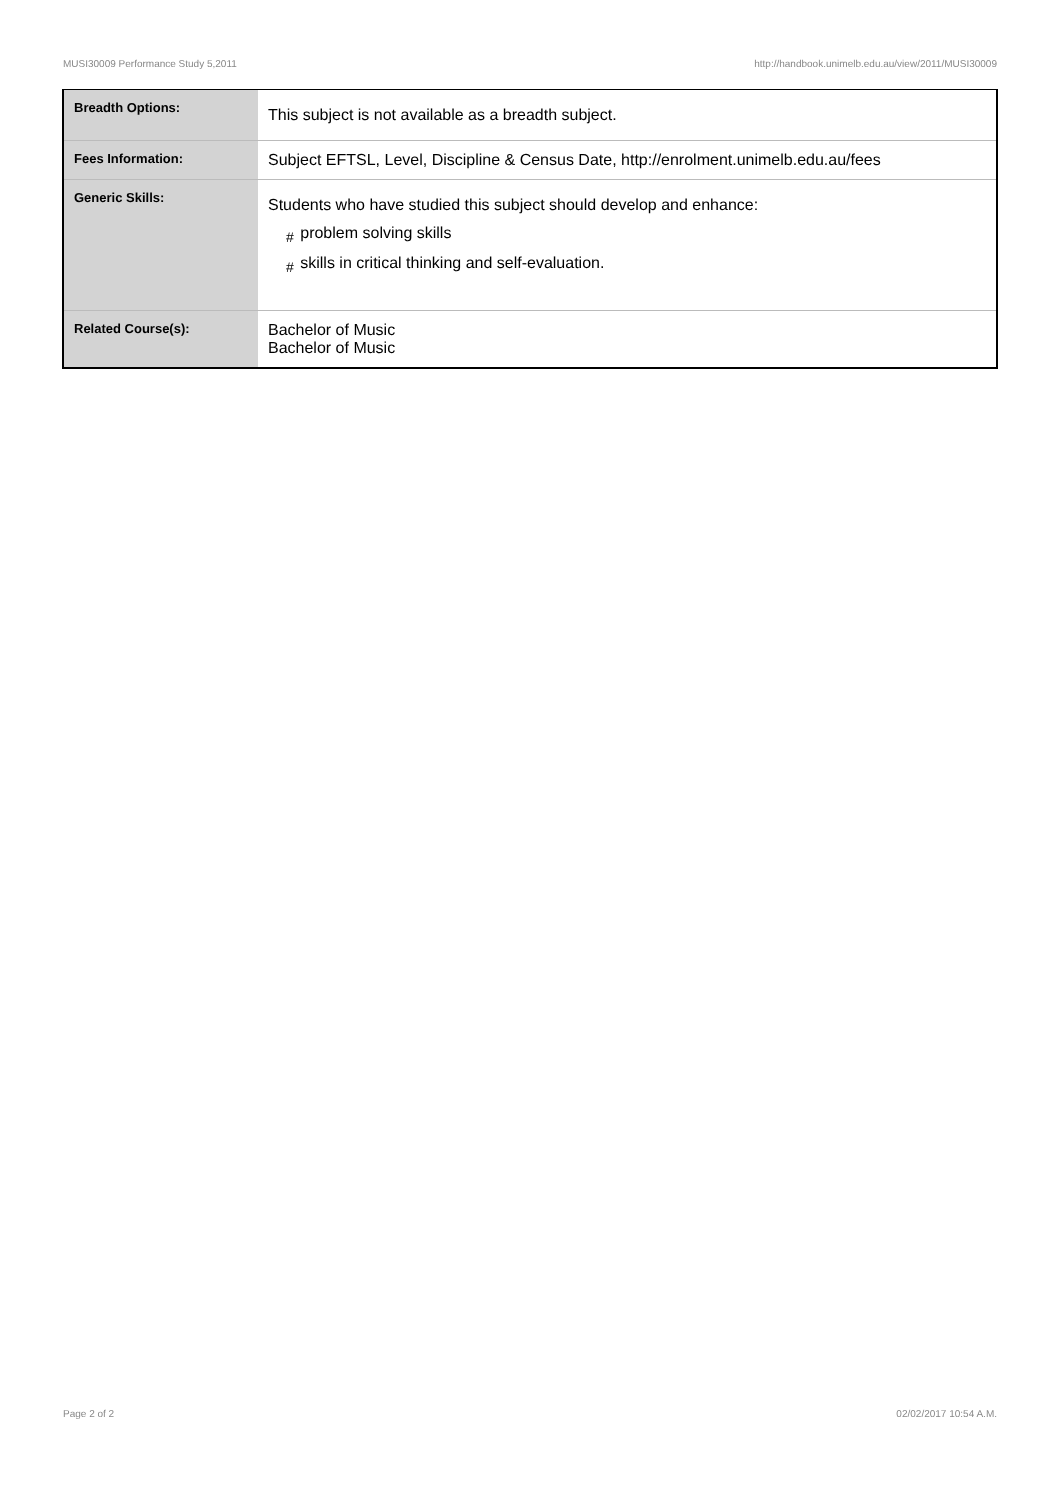MUSI30009 Performance Study 5,2011 http://handbook.unimelb.edu.au/view/2011/MUSI30009
| Breadth Options: | This subject is not available as a breadth subject. |
| Fees Information: | Subject EFTSL, Level, Discipline & Census Date, http://enrolment.unimelb.edu.au/fees |
| Generic Skills: | Students who have studied this subject should develop and enhance: # problem solving skills # skills in critical thinking and self-evaluation. |
| Related Course(s): | Bachelor of Music Bachelor of Music |
Page 2 of 2 02/02/2017 10:54 A.M.